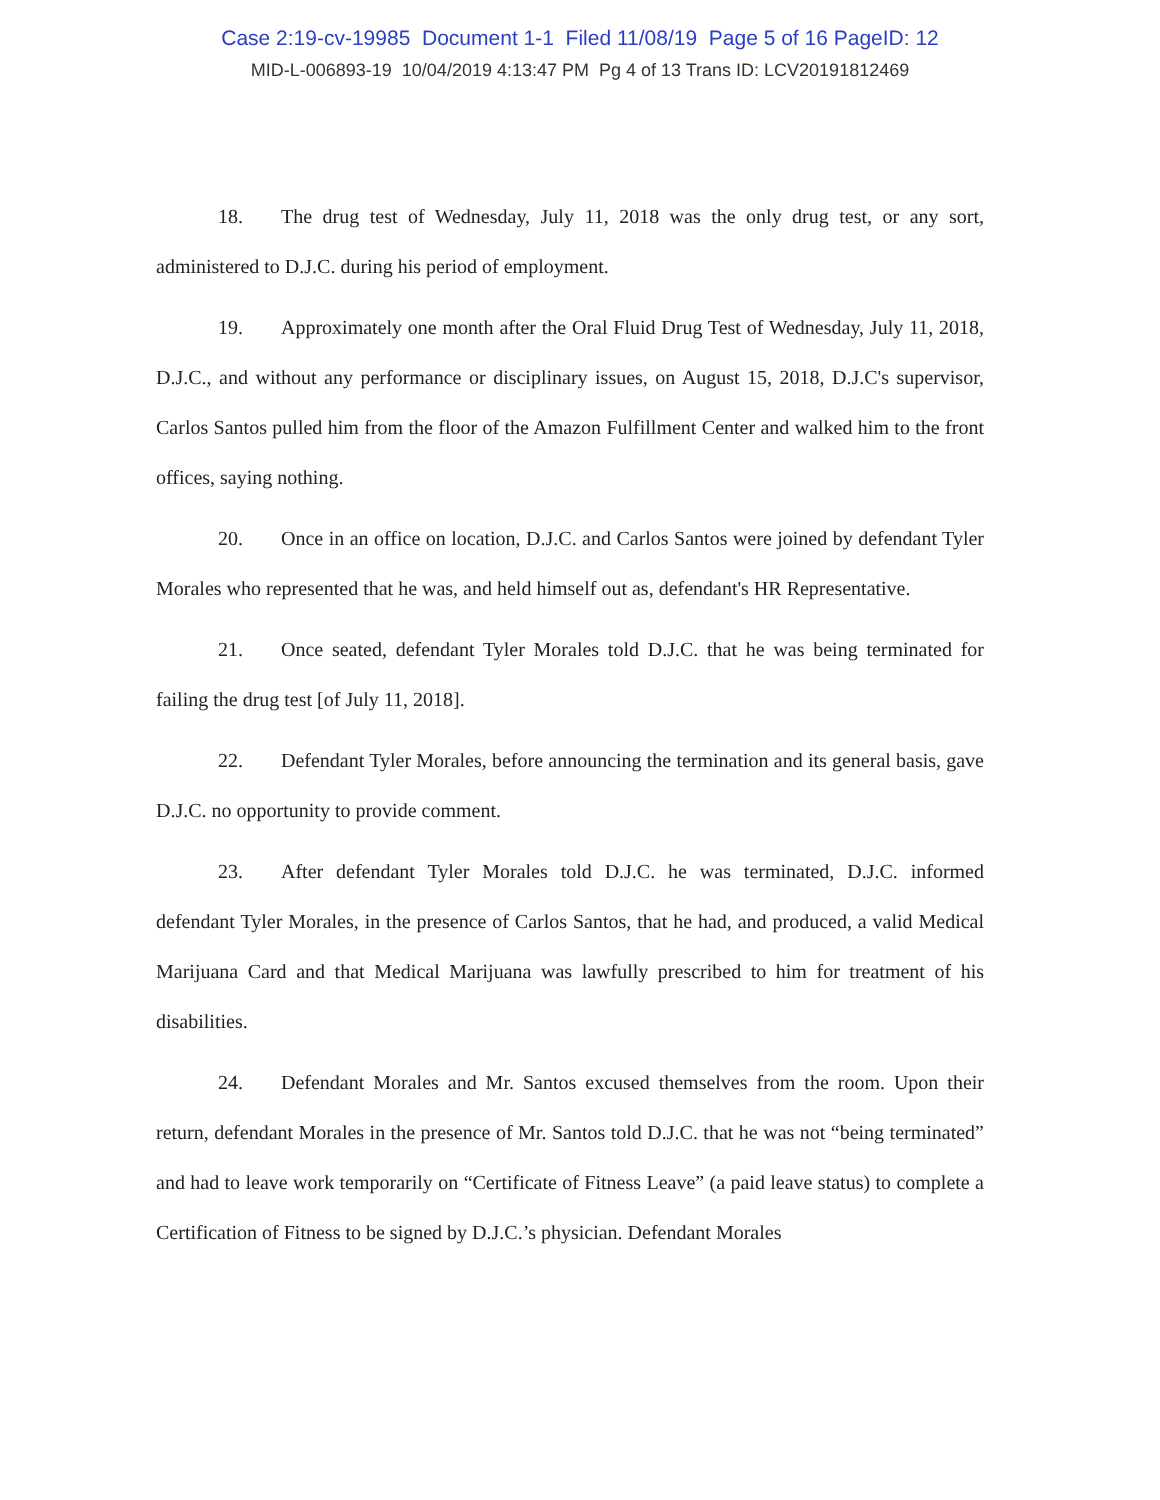Case 2:19-cv-19985 Document 1-1 Filed 11/08/19 Page 5 of 16 PageID: 12
MID-L-006893-19 10/04/2019 4:13:47 PM Pg 4 of 13 Trans ID: LCV20191812469
18. The drug test of Wednesday, July 11, 2018 was the only drug test, or any sort, administered to D.J.C. during his period of employment.
19. Approximately one month after the Oral Fluid Drug Test of Wednesday, July 11, 2018, D.J.C., and without any performance or disciplinary issues, on August 15, 2018, D.J.C's supervisor, Carlos Santos pulled him from the floor of the Amazon Fulfillment Center and walked him to the front offices, saying nothing.
20. Once in an office on location, D.J.C. and Carlos Santos were joined by defendant Tyler Morales who represented that he was, and held himself out as, defendant's HR Representative.
21. Once seated, defendant Tyler Morales told D.J.C. that he was being terminated for failing the drug test [of July 11, 2018].
22. Defendant Tyler Morales, before announcing the termination and its general basis, gave D.J.C. no opportunity to provide comment.
23. After defendant Tyler Morales told D.J.C. he was terminated, D.J.C. informed defendant Tyler Morales, in the presence of Carlos Santos, that he had, and produced, a valid Medical Marijuana Card and that Medical Marijuana was lawfully prescribed to him for treatment of his disabilities.
24. Defendant Morales and Mr. Santos excused themselves from the room. Upon their return, defendant Morales in the presence of Mr. Santos told D.J.C. that he was not “being terminated” and had to leave work temporarily on “Certificate of Fitness Leave” (a paid leave status) to complete a Certification of Fitness to be signed by D.J.C.’s physician. Defendant Morales